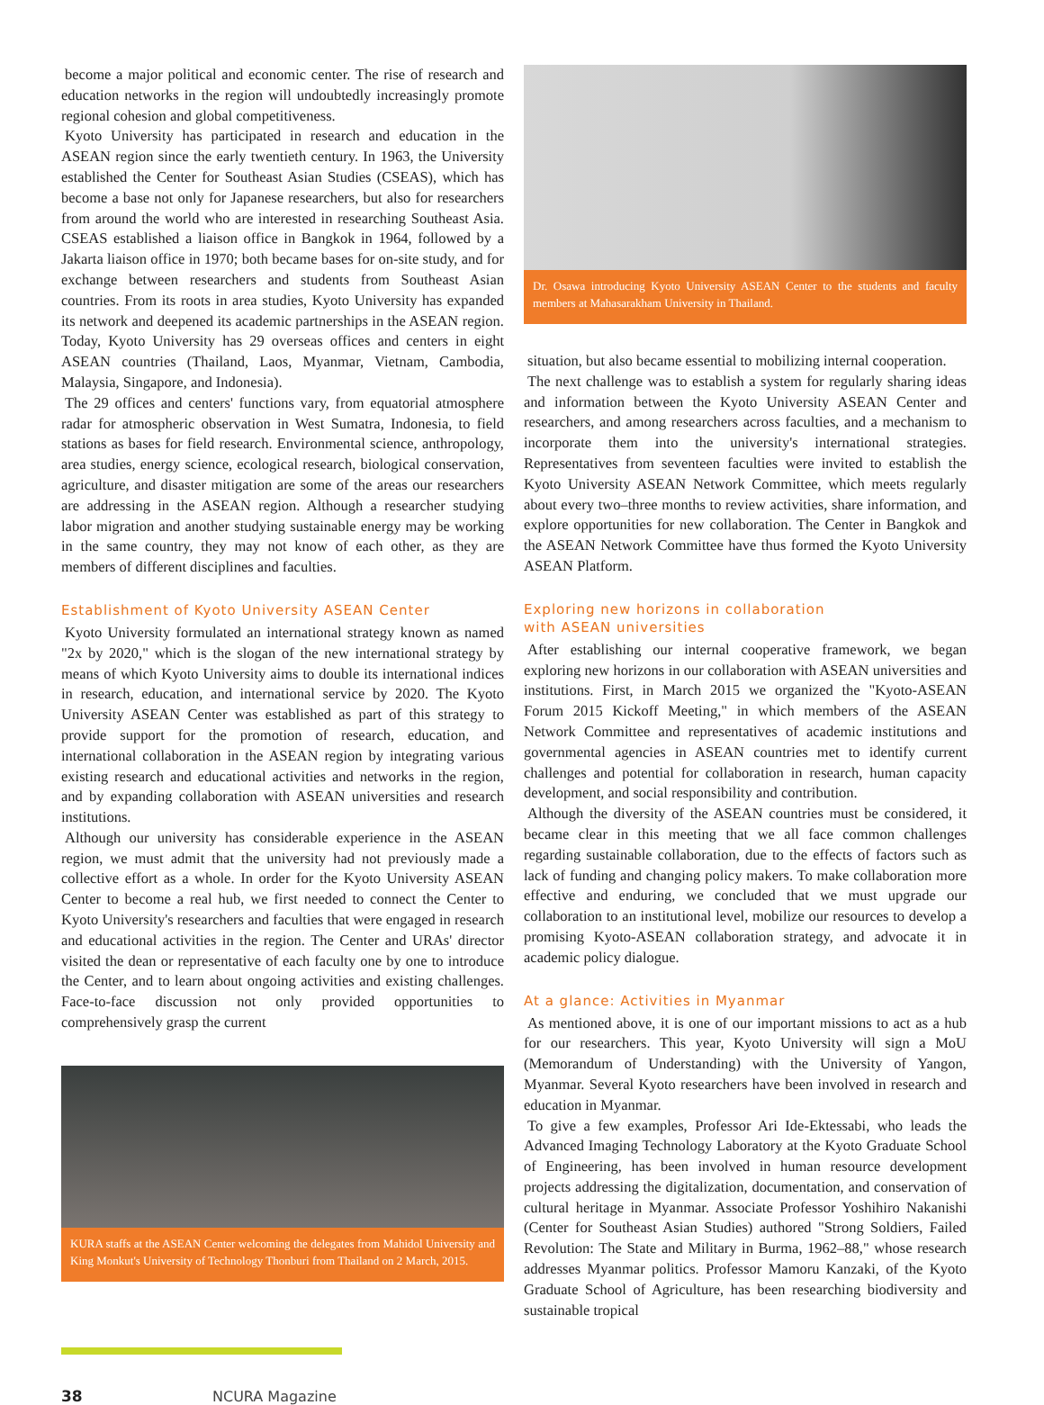become a major political and economic center. The rise of research and education networks in the region will undoubtedly increasingly promote regional cohesion and global competitiveness.
Kyoto University has participated in research and education in the ASEAN region since the early twentieth century. In 1963, the University established the Center for Southeast Asian Studies (CSEAS), which has become a base not only for Japanese researchers, but also for researchers from around the world who are interested in researching Southeast Asia. CSEAS established a liaison office in Bangkok in 1964, followed by a Jakarta liaison office in 1970; both became bases for on-site study, and for exchange between researchers and students from Southeast Asian countries. From its roots in area studies, Kyoto University has expanded its network and deepened its academic partnerships in the ASEAN region. Today, Kyoto University has 29 overseas offices and centers in eight ASEAN countries (Thailand, Laos, Myanmar, Vietnam, Cambodia, Malaysia, Singapore, and Indonesia).
The 29 offices and centers' functions vary, from equatorial atmosphere radar for atmospheric observation in West Sumatra, Indonesia, to field stations as bases for field research. Environmental science, anthropology, area studies, energy science, ecological research, biological conservation, agriculture, and disaster mitigation are some of the areas our researchers are addressing in the ASEAN region. Although a researcher studying labor migration and another studying sustainable energy may be working in the same country, they may not know of each other, as they are members of different disciplines and faculties.
Establishment of Kyoto University ASEAN Center
Kyoto University formulated an international strategy known as named "2x by 2020," which is the slogan of the new international strategy by means of which Kyoto University aims to double its international indices in research, education, and international service by 2020. The Kyoto University ASEAN Center was established as part of this strategy to provide support for the promotion of research, education, and international collaboration in the ASEAN region by integrating various existing research and educational activities and networks in the region, and by expanding collaboration with ASEAN universities and research institutions.
Although our university has considerable experience in the ASEAN region, we must admit that the university had not previously made a collective effort as a whole. In order for the Kyoto University ASEAN Center to become a real hub, we first needed to connect the Center to Kyoto University's researchers and faculties that were engaged in research and educational activities in the region. The Center and URAs' director visited the dean or representative of each faculty one by one to introduce the Center, and to learn about ongoing activities and existing challenges. Face-to-face discussion not only provided opportunities to comprehensively grasp the current
KURA staffs at the ASEAN Center welcoming the delegates from Mahidol University and King Monkut's University of Technology Thonburi from Thailand on 2 March, 2015.
Dr. Osawa introducing Kyoto University ASEAN Center to the students and faculty members at Mahasarakham University in Thailand.
situation, but also became essential to mobilizing internal cooperation.
The next challenge was to establish a system for regularly sharing ideas and information between the Kyoto University ASEAN Center and researchers, and among researchers across faculties, and a mechanism to incorporate them into the university's international strategies. Representatives from seventeen faculties were invited to establish the Kyoto University ASEAN Network Committee, which meets regularly about every two–three months to review activities, share information, and explore opportunities for new collaboration. The Center in Bangkok and the ASEAN Network Committee have thus formed the Kyoto University ASEAN Platform.
Exploring new horizons in collaboration
with ASEAN universities
After establishing our internal cooperative framework, we began exploring new horizons in our collaboration with ASEAN universities and institutions. First, in March 2015 we organized the "Kyoto-ASEAN Forum 2015 Kickoff Meeting," in which members of the ASEAN Network Committee and representatives of academic institutions and governmental agencies in ASEAN countries met to identify current challenges and potential for collaboration in research, human capacity development, and social responsibility and contribution.
Although the diversity of the ASEAN countries must be considered, it became clear in this meeting that we all face common challenges regarding sustainable collaboration, due to the effects of factors such as lack of funding and changing policy makers. To make collaboration more effective and enduring, we concluded that we must upgrade our collaboration to an institutional level, mobilize our resources to develop a promising Kyoto-ASEAN collaboration strategy, and advocate it in academic policy dialogue.
At a glance: Activities in Myanmar
As mentioned above, it is one of our important missions to act as a hub for our researchers. This year, Kyoto University will sign a MoU (Memorandum of Understanding) with the University of Yangon, Myanmar. Several Kyoto researchers have been involved in research and education in Myanmar.
To give a few examples, Professor Ari Ide-Ektessabi, who leads the Advanced Imaging Technology Laboratory at the Kyoto Graduate School of Engineering, has been involved in human resource development projects addressing the digitalization, documentation, and conservation of cultural heritage in Myanmar. Associate Professor Yoshihiro Nakanishi (Center for Southeast Asian Studies) authored "Strong Soldiers, Failed Revolution: The State and Military in Burma, 1962–88," whose research addresses Myanmar politics. Professor Mamoru Kanzaki, of the Kyoto Graduate School of Agriculture, has been researching biodiversity and sustainable tropical
38 NCURA Magazine